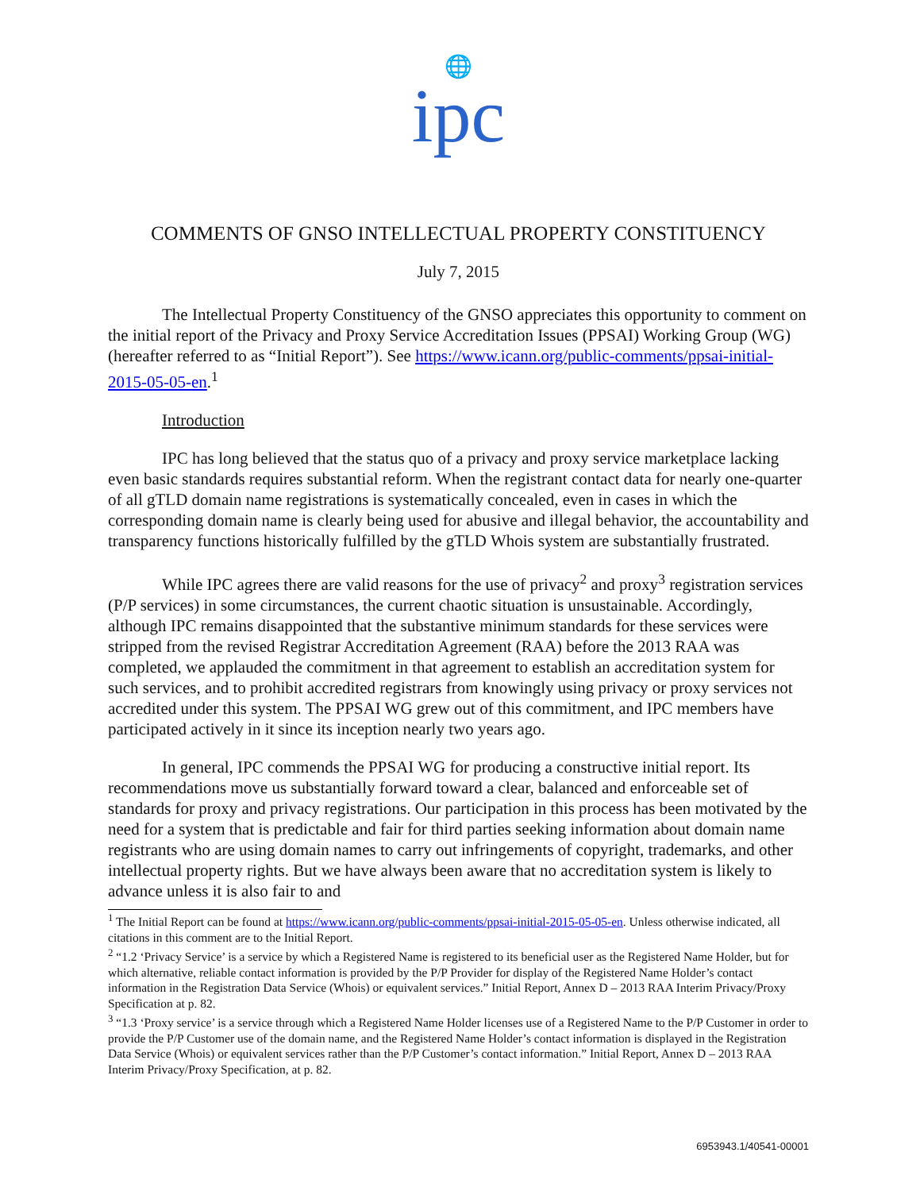🌐
ipc
COMMENTS OF GNSO INTELLECTUAL PROPERTY CONSTITUENCY
July 7, 2015
The Intellectual Property Constituency of the GNSO appreciates this opportunity to comment on the initial report of the Privacy and Proxy Service Accreditation Issues (PPSAI) Working Group (WG) (hereafter referred to as “Initial Report”). See https://www.icann.org/public-comments/ppsai-initial-2015-05-05-en.<sup>1</sup>
Introduction
IPC has long believed that the status quo of a privacy and proxy service marketplace lacking even basic standards requires substantial reform. When the registrant contact data for nearly one-quarter of all gTLD domain name registrations is systematically concealed, even in cases in which the corresponding domain name is clearly being used for abusive and illegal behavior, the accountability and transparency functions historically fulfilled by the gTLD Whois system are substantially frustrated.
While IPC agrees there are valid reasons for the use of privacy<sup>2</sup> and proxy<sup>3</sup> registration services (P/P services) in some circumstances, the current chaotic situation is unsustainable. Accordingly, although IPC remains disappointed that the substantive minimum standards for these services were stripped from the revised Registrar Accreditation Agreement (RAA) before the 2013 RAA was completed, we applauded the commitment in that agreement to establish an accreditation system for such services, and to prohibit accredited registrars from knowingly using privacy or proxy services not accredited under this system. The PPSAI WG grew out of this commitment, and IPC members have participated actively in it since its inception nearly two years ago.
In general, IPC commends the PPSAI WG for producing a constructive initial report. Its recommendations move us substantially forward toward a clear, balanced and enforceable set of standards for proxy and privacy registrations. Our participation in this process has been motivated by the need for a system that is predictable and fair for third parties seeking information about domain name registrants who are using domain names to carry out infringements of copyright, trademarks, and other intellectual property rights. But we have always been aware that no accreditation system is likely to advance unless it is also fair to and
<sup>1</sup> The Initial Report can be found at https://www.icann.org/public-comments/ppsai-initial-2015-05-05-en. Unless otherwise indicated, all citations in this comment are to the Initial Report.
<sup>2</sup> “1.2 ‘Privacy Service’ is a service by which a Registered Name is registered to its beneficial user as the Registered Name Holder, but for which alternative, reliable contact information is provided by the P/P Provider for display of the Registered Name Holder’s contact information in the Registration Data Service (Whois) or equivalent services.” Initial Report, Annex D – 2013 RAA Interim Privacy/Proxy Specification at p. 82.
<sup>3</sup> “1.3 ‘Proxy service’ is a service through which a Registered Name Holder licenses use of a Registered Name to the P/P Customer in order to provide the P/P Customer use of the domain name, and the Registered Name Holder’s contact information is displayed in the Registration Data Service (Whois) or equivalent services rather than the P/P Customer’s contact information.” Initial Report, Annex D – 2013 RAA Interim Privacy/Proxy Specification, at p. 82.
6953943.1/40541-00001